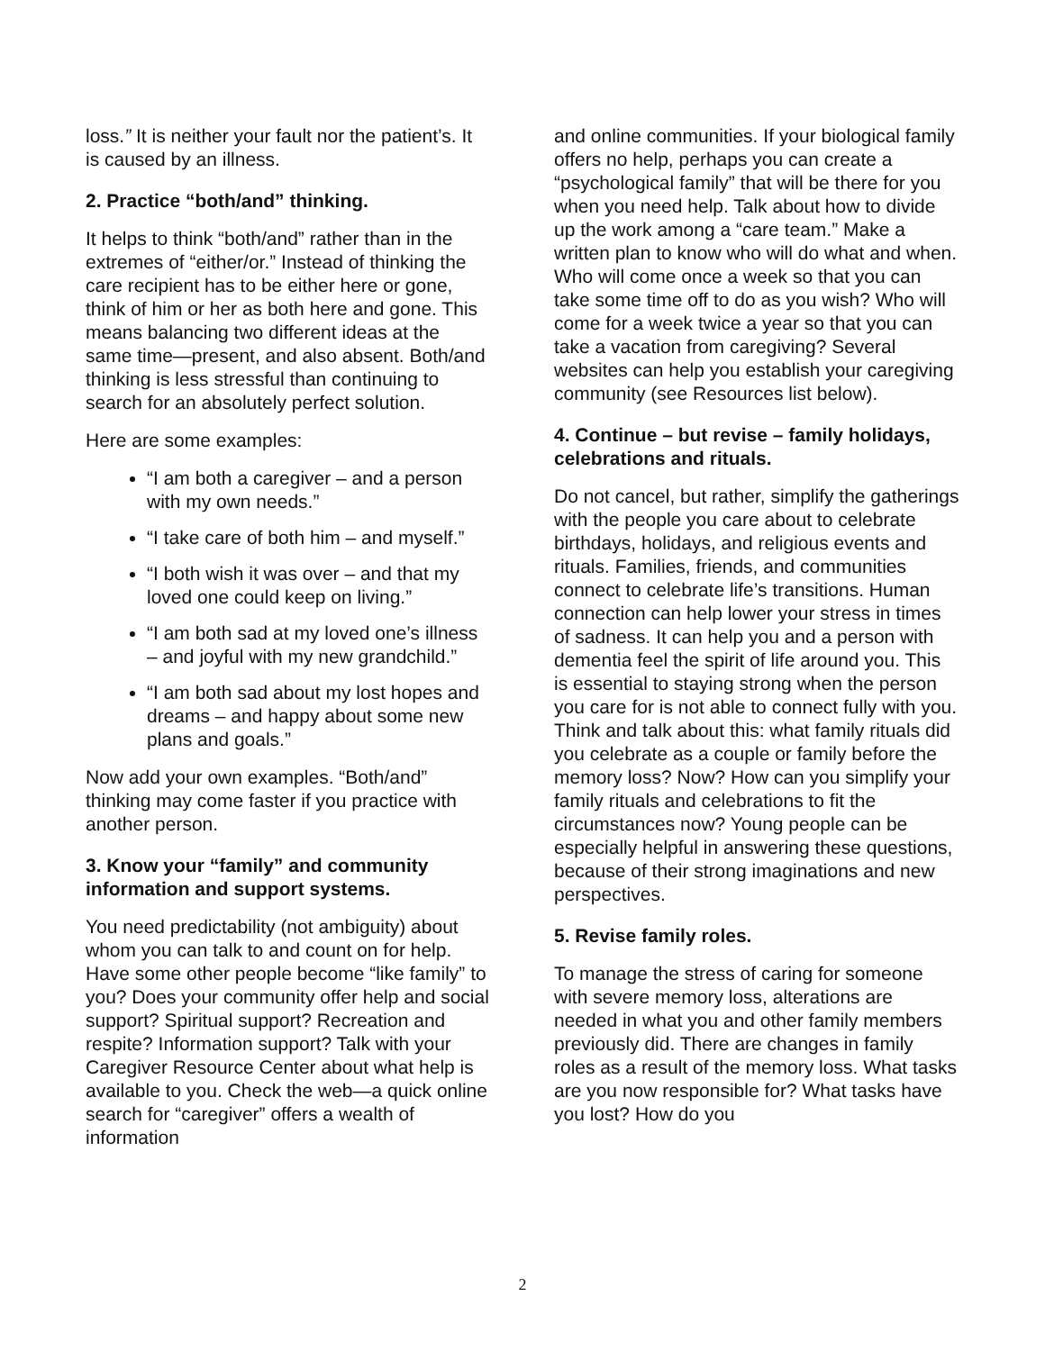loss.” It is neither your fault nor the patient’s. It is caused by an illness.
2. Practice “both/and” thinking.
It helps to think “both/and” rather than in the extremes of “either/or.” Instead of thinking the care recipient has to be either here or gone, think of him or her as both here and gone. This means balancing two different ideas at the same time—present, and also absent. Both/and thinking is less stressful than continuing to search for an absolutely perfect solution.
Here are some examples:
“I am both a caregiver – and a person with my own needs.”
“I take care of both him – and myself.”
“I both wish it was over – and that my loved one could keep on living.”
“I am both sad at my loved one’s illness – and joyful with my new grandchild.”
“I am both sad about my lost hopes and dreams – and happy about some new plans and goals.”
Now add your own examples. “Both/and” thinking may come faster if you practice with another person.
3. Know your “family” and community information and support systems.
You need predictability (not ambiguity) about whom you can talk to and count on for help. Have some other people become “like family” to you? Does your community offer help and social support? Spiritual support? Recreation and respite? Information support? Talk with your Caregiver Resource Center about what help is available to you. Check the web—a quick online search for “caregiver” offers a wealth of information
and online communities. If your biological family offers no help, perhaps you can create a “psychological family” that will be there for you when you need help. Talk about how to divide up the work among a “care team.” Make a written plan to know who will do what and when. Who will come once a week so that you can take some time off to do as you wish? Who will come for a week twice a year so that you can take a vacation from caregiving? Several websites can help you establish your caregiving community (see Resources list below).
4. Continue – but revise – family holidays, celebrations and rituals.
Do not cancel, but rather, simplify the gatherings with the people you care about to celebrate birthdays, holidays, and religious events and rituals. Families, friends, and communities connect to celebrate life’s transitions. Human connection can help lower your stress in times of sadness. It can help you and a person with dementia feel the spirit of life around you. This is essential to staying strong when the person you care for is not able to connect fully with you. Think and talk about this: what family rituals did you celebrate as a couple or family before the memory loss? Now? How can you simplify your family rituals and celebrations to fit the circumstances now? Young people can be especially helpful in answering these questions, because of their strong imaginations and new perspectives.
5. Revise family roles.
To manage the stress of caring for someone with severe memory loss, alterations are needed in what you and other family members previously did. There are changes in family roles as a result of the memory loss. What tasks are you now responsible for? What tasks have you lost? How do you
2